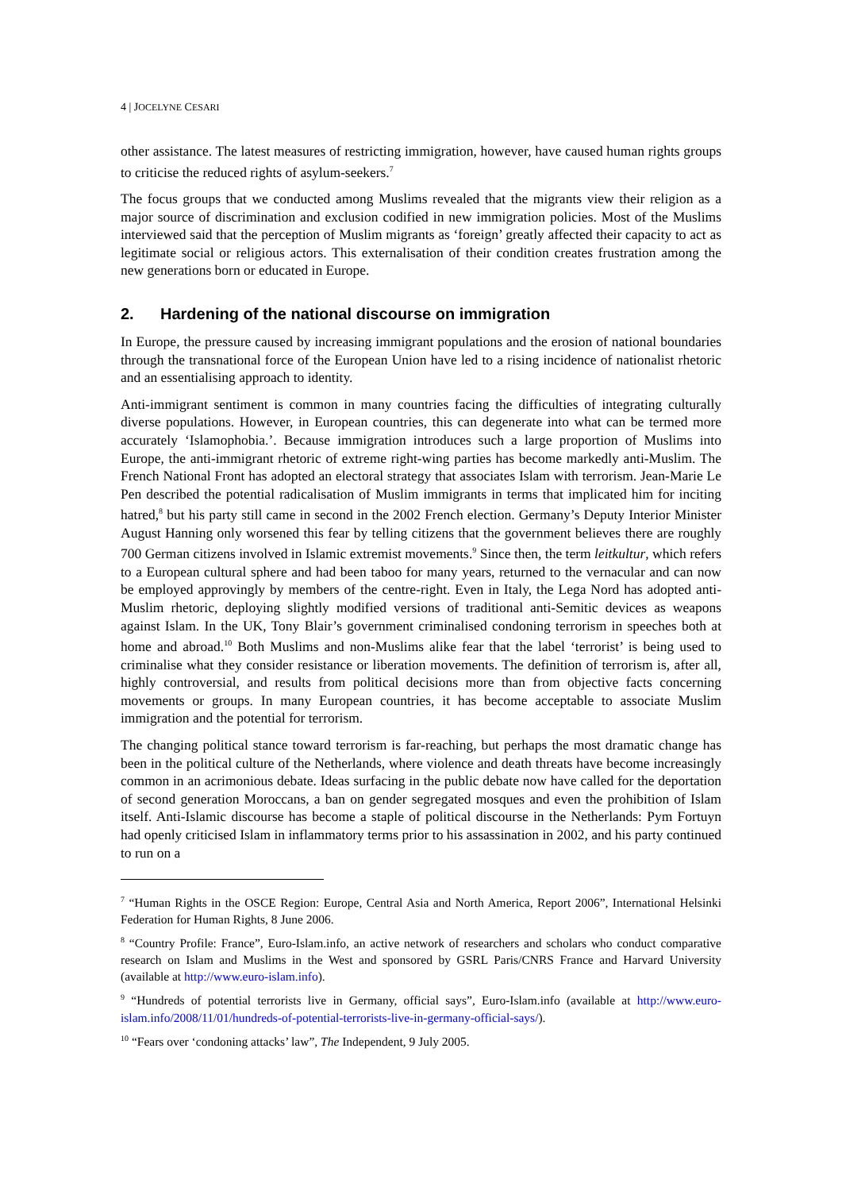4 | JOCELYNE CESARI
other assistance. The latest measures of restricting immigration, however, have caused human rights groups to criticise the reduced rights of asylum-seekers.<sup>7</sup>
The focus groups that we conducted among Muslims revealed that the migrants view their religion as a major source of discrimination and exclusion codified in new immigration policies. Most of the Muslims interviewed said that the perception of Muslim migrants as ‘foreign’ greatly affected their capacity to act as legitimate social or religious actors. This externalisation of their condition creates frustration among the new generations born or educated in Europe.
2. Hardening of the national discourse on immigration
In Europe, the pressure caused by increasing immigrant populations and the erosion of national boundaries through the transnational force of the European Union have led to a rising incidence of nationalist rhetoric and an essentialising approach to identity.
Anti-immigrant sentiment is common in many countries facing the difficulties of integrating culturally diverse populations. However, in European countries, this can degenerate into what can be termed more accurately ‘Islamophobia.’. Because immigration introduces such a large proportion of Muslims into Europe, the anti-immigrant rhetoric of extreme right-wing parties has become markedly anti-Muslim. The French National Front has adopted an electoral strategy that associates Islam with terrorism. Jean-Marie Le Pen described the potential radicalisation of Muslim immigrants in terms that implicated him for inciting hatred,<sup>8</sup> but his party still came in second in the 2002 French election. Germany’s Deputy Interior Minister August Hanning only worsened this fear by telling citizens that the government believes there are roughly 700 German citizens involved in Islamic extremist movements.<sup>9</sup> Since then, the term leitkultur, which refers to a European cultural sphere and had been taboo for many years, returned to the vernacular and can now be employed approvingly by members of the centre-right. Even in Italy, the Lega Nord has adopted anti-Muslim rhetoric, deploying slightly modified versions of traditional anti-Semitic devices as weapons against Islam. In the UK, Tony Blair’s government criminalised condoning terrorism in speeches both at home and abroad.<sup>10</sup> Both Muslims and non-Muslims alike fear that the label ‘terrorist’ is being used to criminalise what they consider resistance or liberation movements. The definition of terrorism is, after all, highly controversial, and results from political decisions more than from objective facts concerning movements or groups. In many European countries, it has become acceptable to associate Muslim immigration and the potential for terrorism.
The changing political stance toward terrorism is far-reaching, but perhaps the most dramatic change has been in the political culture of the Netherlands, where violence and death threats have become increasingly common in an acrimonious debate. Ideas surfacing in the public debate now have called for the deportation of second generation Moroccans, a ban on gender segregated mosques and even the prohibition of Islam itself. Anti-Islamic discourse has become a staple of political discourse in the Netherlands: Pym Fortuyn had openly criticised Islam in inflammatory terms prior to his assassination in 2002, and his party continued to run on a
<sup>7</sup> “Human Rights in the OSCE Region: Europe, Central Asia and North America, Report 2006”, International Helsinki Federation for Human Rights, 8 June 2006.
<sup>8</sup> “Country Profile: France”, Euro-Islam.info, an active network of researchers and scholars who conduct comparative research on Islam and Muslims in the West and sponsored by GSRL Paris/CNRS France and Harvard University (available at http://www.euro-islam.info).
<sup>9</sup> “Hundreds of potential terrorists live in Germany, official says”, Euro-Islam.info (available at http://www.euro-islam.info/2008/11/01/hundreds-of-potential-terrorists-live-in-germany-official-says/).
<sup>10</sup> “Fears over ‘condoning attacks’ law”, The Independent, 9 July 2005.